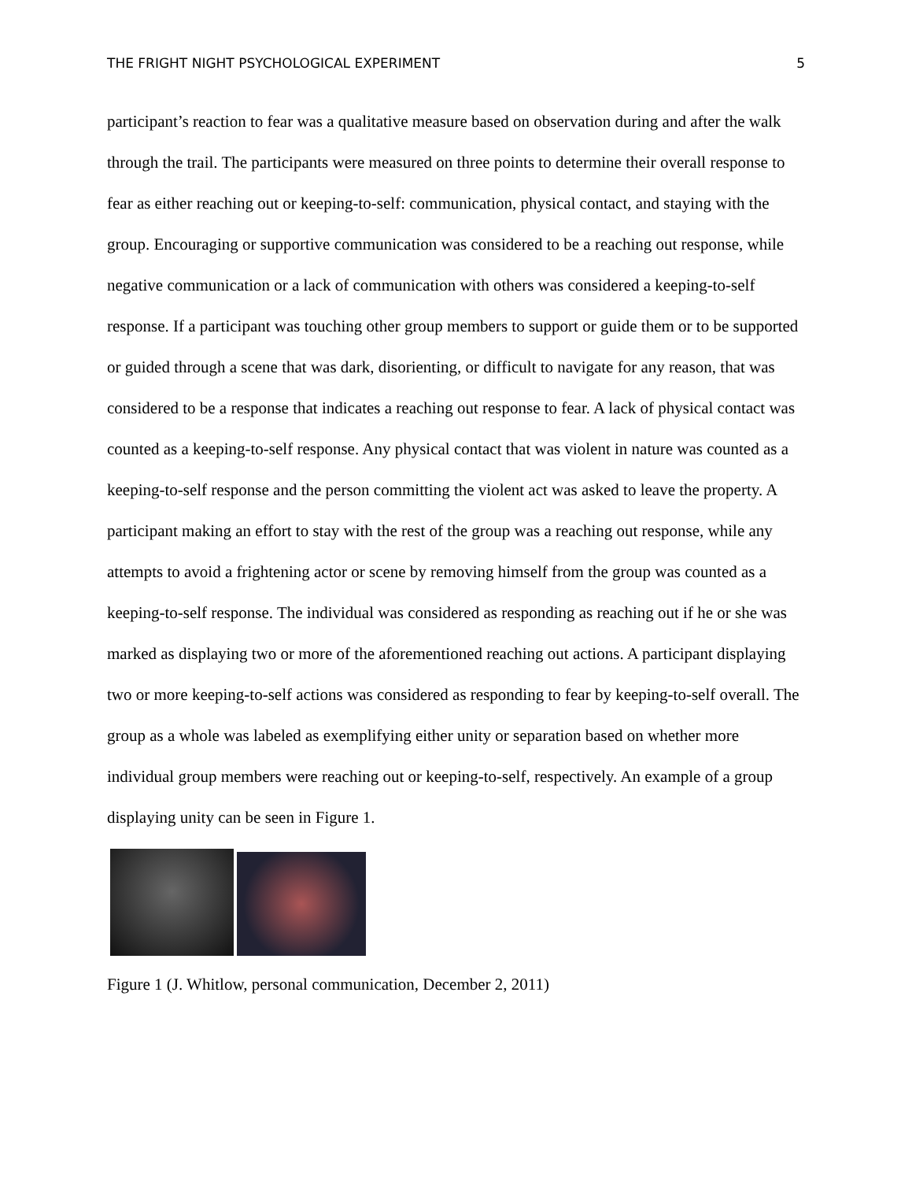THE FRIGHT NIGHT PSYCHOLOGICAL EXPERIMENT 5
participant’s reaction to fear was a qualitative measure based on observation during and after the walk through the trail. The participants were measured on three points to determine their overall response to fear as either reaching out or keeping-to-self: communication, physical contact, and staying with the group. Encouraging or supportive communication was considered to be a reaching out response, while negative communication or a lack of communication with others was considered a keeping-to-self response. If a participant was touching other group members to support or guide them or to be supported or guided through a scene that was dark, disorienting, or difficult to navigate for any reason, that was considered to be a response that indicates a reaching out response to fear. A lack of physical contact was counted as a keeping-to-self response. Any physical contact that was violent in nature was counted as a keeping-to-self response and the person committing the violent act was asked to leave the property. A participant making an effort to stay with the rest of the group was a reaching out response, while any attempts to avoid a frightening actor or scene by removing himself from the group was counted as a keeping-to-self response. The individual was considered as responding as reaching out if he or she was marked as displaying two or more of the aforementioned reaching out actions. A participant displaying two or more keeping-to-self actions was considered as responding to fear by keeping-to-self overall. The group as a whole was labeled as exemplifying either unity or separation based on whether more individual group members were reaching out or keeping-to-self, respectively. An example of a group displaying unity can be seen in Figure 1.
Figure 1 (J. Whitlow, personal communication, December 2, 2011)